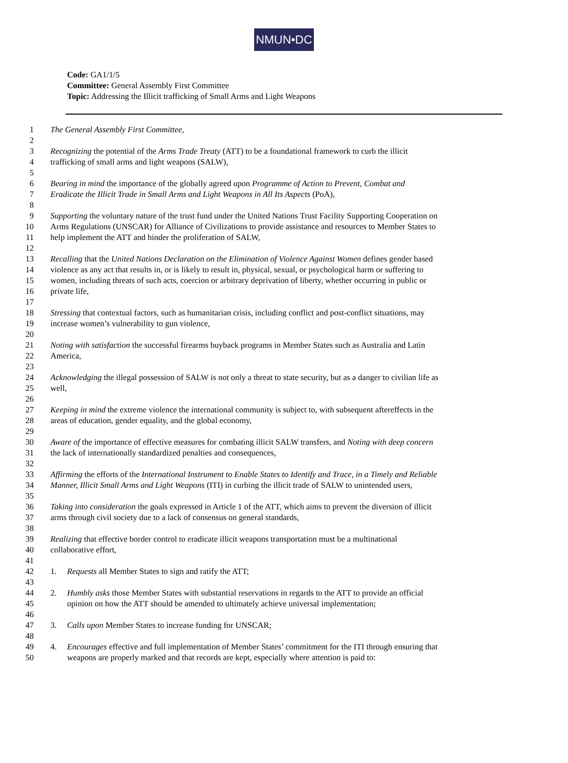NMUN•DC
Code: GA1/1/5
Committee: General Assembly First Committee
Topic: Addressing the Illicit trafficking of Small Arms and Light Weapons
1 The General Assembly First Committee,
2
3 Recognizing the potential of the Arms Trade Treaty (ATT) to be a foundational framework to curb the illicit
4 trafficking of small arms and light weapons (SALW),
5
6 Bearing in mind the importance of the globally agreed upon Programme of Action to Prevent, Combat and
7 Eradicate the Illicit Trade in Small Arms and Light Weapons in All Its Aspects (PoA),
8
9 Supporting the voluntary nature of the trust fund under the United Nations Trust Facility Supporting Cooperation on
10 Arms Regulations (UNSCAR) for Alliance of Civilizations to provide assistance and resources to Member States to
11 help implement the ATT and hinder the proliferation of SALW,
12
13 Recalling that the United Nations Declaration on the Elimination of Violence Against Women defines gender based
14 violence as any act that results in, or is likely to result in, physical, sexual, or psychological harm or suffering to
15 women, including threats of such acts, coercion or arbitrary deprivation of liberty, whether occurring in public or
16 private life,
17
18 Stressing that contextual factors, such as humanitarian crisis, including conflict and post-conflict situations, may
19 increase women’s vulnerability to gun violence,
20
21 Noting with satisfaction the successful firearms buyback programs in Member States such as Australia and Latin
22 America,
23
24 Acknowledging the illegal possession of SALW is not only a threat to state security, but as a danger to civilian life as
25 well,
26
27 Keeping in mind the extreme violence the international community is subject to, with subsequent aftereffects in the
28 areas of education, gender equality, and the global economy,
29
30 Aware of the importance of effective measures for combating illicit SALW transfers, and Noting with deep concern
31 the lack of internationally standardized penalties and consequences,
32
33 Affirming the efforts of the International Instrument to Enable States to Identify and Trace, in a Timely and Reliable
34 Manner, Illicit Small Arms and Light Weapons (ITI) in curbing the illicit trade of SALW to unintended users,
35
36 Taking into consideration the goals expressed in Article 1 of the ATT, which aims to prevent the diversion of illicit
37 arms through civil society due to a lack of consensus on general standards,
38
39 Realizing that effective border control to eradicate illicit weapons transportation must be a multinational
40 collaborative effort,
41
42 1. Requests all Member States to sign and ratify the ATT;
43
44 2. Humbly asks those Member States with substantial reservations in regards to the ATT to provide an official
45 opinion on how the ATT should be amended to ultimately achieve universal implementation;
46
47 3. Calls upon Member States to increase funding for UNSCAR;
48
49 4. Encourages effective and full implementation of Member States’ commitment for the ITI through ensuring that
50 weapons are properly marked and that records are kept, especially where attention is paid to: